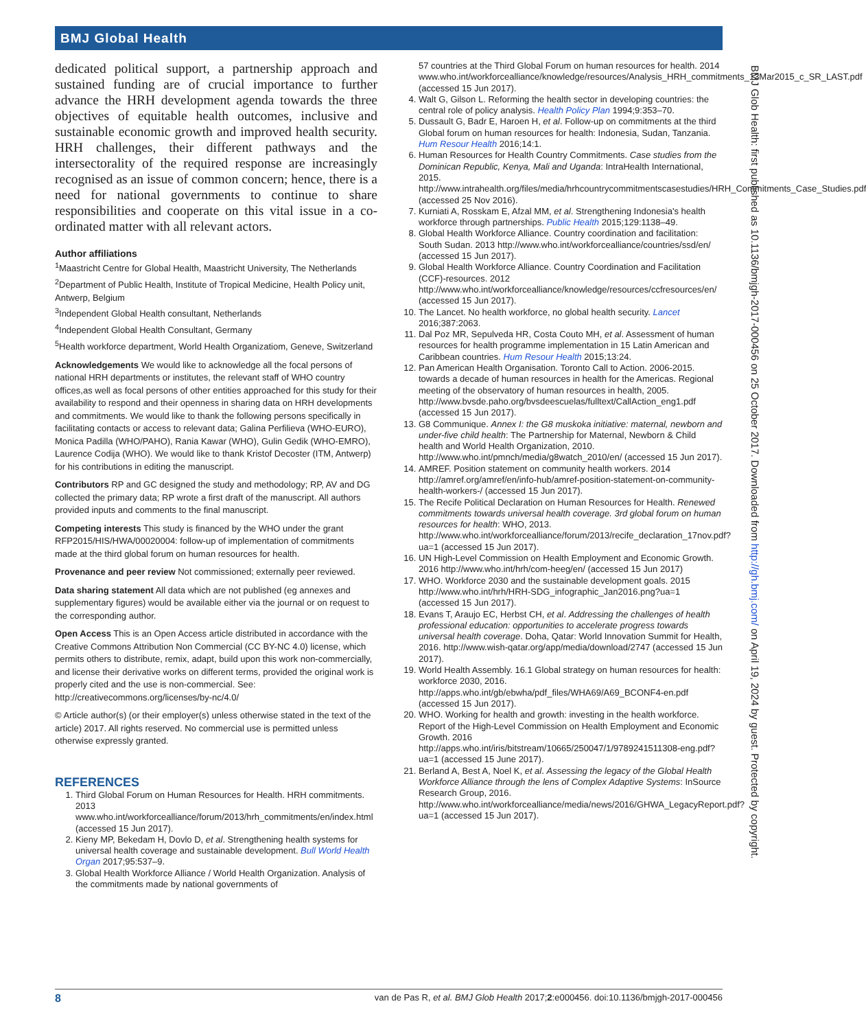BMJ Global Health
dedicated political support, a partnership approach and sustained funding are of crucial importance to further advance the HRH development agenda towards the three objectives of equitable health outcomes, inclusive and sustainable economic growth and improved health security. HRH challenges, their different pathways and the intersectorality of the required response are increasingly recognised as an issue of common concern; hence, there is a need for national governments to continue to share responsibilities and cooperate on this vital issue in a co-ordinated matter with all relevant actors.
Author affiliations
<sup>1</sup> Maastricht Centre for Global Health, Maastricht University, The Netherlands
<sup>2</sup> Department of Public Health, Institute of Tropical Medicine, Health Policy unit, Antwerp, Belgium
<sup>3</sup> Independent Global Health consultant, Netherlands
<sup>4</sup> Independent Global Health Consultant, Germany
<sup>5</sup> Health workforce department, World Health Organizatiom, Geneve, Switzerland
Acknowledgements We would like to acknowledge all the focal persons of national HRH departments or institutes, the relevant staff of WHO country offices,as well as focal persons of other entities approached for this study for their availability to respond and their openness in sharing data on HRH developments and commitments. We would like to thank the following persons specifically in facilitating contacts or access to relevant data; Galina Perfilieva (WHO-EURO), Monica Padilla (WHO/PAHO), Rania Kawar (WHO), Gulin Gedik (WHO-EMRO), Laurence Codija (WHO). We would like to thank Kristof Decoster (ITM, Antwerp) for his contributions in editing the manuscript.
Contributors RP and GC designed the study and methodology; RP, AV and DG collected the primary data; RP wrote a first draft of the manuscript. All authors provided inputs and comments to the final manuscript.
Competing interests This study is financed by the WHO under the grant RFP2015/HIS/HWA/00020004: follow-up of implementation of commitments made at the third global forum on human resources for health.
Provenance and peer review Not commissioned; externally peer reviewed.
Data sharing statement All data which are not published (eg annexes and supplementary figures) would be available either via the journal or on request to the corresponding author.
Open Access This is an Open Access article distributed in accordance with the Creative Commons Attribution Non Commercial (CC BY-NC 4.0) license, which permits others to distribute, remix, adapt, build upon this work non-commercially, and license their derivative works on different terms, provided the original work is properly cited and the use is non-commercial. See: http://creativecommons.org/licenses/by-nc/4.0/
© Article author(s) (or their employer(s) unless otherwise stated in the text of the article) 2017. All rights reserved. No commercial use is permitted unless otherwise expressly granted.
REFERENCES
1. Third Global Forum on Human Resources for Health. HRH commitments. 2013 www.who.int/workforcealliance/forum/2013/hrh_commitments/en/index.html (accessed 15 Jun 2017).
2. Kieny MP, Bekedam H, Dovlo D, et al. Strengthening health systems for universal health coverage and sustainable development. Bull World Health Organ 2017;95:537–9.
3. Global Health Workforce Alliance / World Health Organization. Analysis of the commitments made by national governments of
57 countries at the Third Global Forum on human resources for health. 2014 www.who.int/workforcealliance/knowledge/resources/Analysis_HRH_commitments_13Mar2015_c_SR_LAST.pdf (accessed 15 Jun 2017).
4. Walt G, Gilson L. Reforming the health sector in developing countries: the central role of policy analysis. Health Policy Plan 1994;9:353–70.
5. Dussault G, Badr E, Haroen H, et al. Follow-up on commitments at the third Global forum on human resources for health: Indonesia, Sudan, Tanzania. Hum Resour Health 2016;14:1.
6. Human Resources for Health Country Commitments. Case studies from the Dominican Republic, Kenya, Mali and Uganda: IntraHealth International, 2015. http://www.intrahealth.org/files/media/hrhcountrycommitmentscasestudies/HRH_Commitments_Case_Studies.pdf (accessed 25 Nov 2016).
7. Kurniati A, Rosskam E, Afzal MM, et al. Strengthening Indonesia's health workforce through partnerships. Public Health 2015;129:1138–49.
8. Global Health Workforce Alliance. Country coordination and facilitation: South Sudan. 2013 http://www.who.int/workforcealliance/countries/ssd/en/ (accessed 15 Jun 2017).
9. Global Health Workforce Alliance. Country Coordination and Facilitation (CCF)-resources. 2012 http://www.who.int/workforcealliance/knowledge/resources/ccfresources/en/ (accessed 15 Jun 2017).
10. The Lancet. No health workforce, no global health security. Lancet 2016;387:2063.
11. Dal Poz MR, Sepulveda HR, Costa Couto MH, et al. Assessment of human resources for health programme implementation in 15 Latin American and Caribbean countries. Hum Resour Health 2015;13:24.
12. Pan American Health Organisation. Toronto Call to Action. 2006-2015. towards a decade of human resources in health for the Americas. Regional meeting of the observatory of human resources in health, 2005. http://www.bvsde.paho.org/bvsdeescuelas/fulltext/CallAction_eng1.pdf (accessed 15 Jun 2017).
13. G8 Communique. Annex I: the G8 muskoka initiative: maternal, newborn and under-five child health: The Partnership for Maternal, Newborn & Child health and World Health Organization, 2010. http://www.who.int/pmnch/media/g8watch_2010/en/ (accessed 15 Jun 2017).
14. AMREF. Position statement on community health workers. 2014 http://amref.org/amref/en/info-hub/amref-position-statement-on-community-health-workers-/ (accessed 15 Jun 2017).
15. The Recife Political Declaration on Human Resources for Health. Renewed commitments towards universal health coverage. 3rd global forum on human resources for health: WHO, 2013. http://www.who.int/workforcealliance/forum/2013/recife_declaration_17nov.pdf?ua=1 (accessed 15 Jun 2017).
16. UN High-Level Commission on Health Employment and Economic Growth. 2016 http://www.who.int/hrh/com-heeg/en/ (accessed 15 Jun 2017)
17. WHO. Workforce 2030 and the sustainable development goals. 2015 http://www.who.int/hrh/HRH-SDG_infographic_Jan2016.png?ua=1 (accessed 15 Jun 2017).
18. Evans T, Araujo EC, Herbst CH, et al. Addressing the challenges of health professional education: opportunities to accelerate progress towards universal health coverage. Doha, Qatar: World Innovation Summit for Health, 2016. http://www.wish-qatar.org/app/media/download/2747 (accessed 15 Jun 2017).
19. World Health Assembly. 16.1 Global strategy on human resources for health: workforce 2030, 2016. http://apps.who.int/gb/ebwha/pdf_files/WHA69/A69_BCONF4-en.pdf (accessed 15 Jun 2017).
20. WHO. Working for health and growth: investing in the health workforce. Report of the High-Level Commission on Health Employment and Economic Growth. 2016 http://apps.who.int/iris/bitstream/10665/250047/1/9789241511308-eng.pdf?ua=1 (accessed 15 June 2017).
21. Berland A, Best A, Noel K, et al. Assessing the legacy of the Global Health Workforce Alliance through the lens of Complex Adaptive Systems: InSource Research Group, 2016. http://www.who.int/workforcealliance/media/news/2016/GHWA_LegacyReport.pdf?ua=1 (accessed 15 Jun 2017).
BMJ Glob Health: first published as 10.1136/bmjgh-2017-000456 on 25 October 2017. Downloaded from http://gh.bmj.com/ on April 19, 2024 by guest. Protected by copyright.
8 van de Pas R, et al. BMJ Glob Health 2017;2:e000456. doi:10.1136/bmjgh-2017-000456